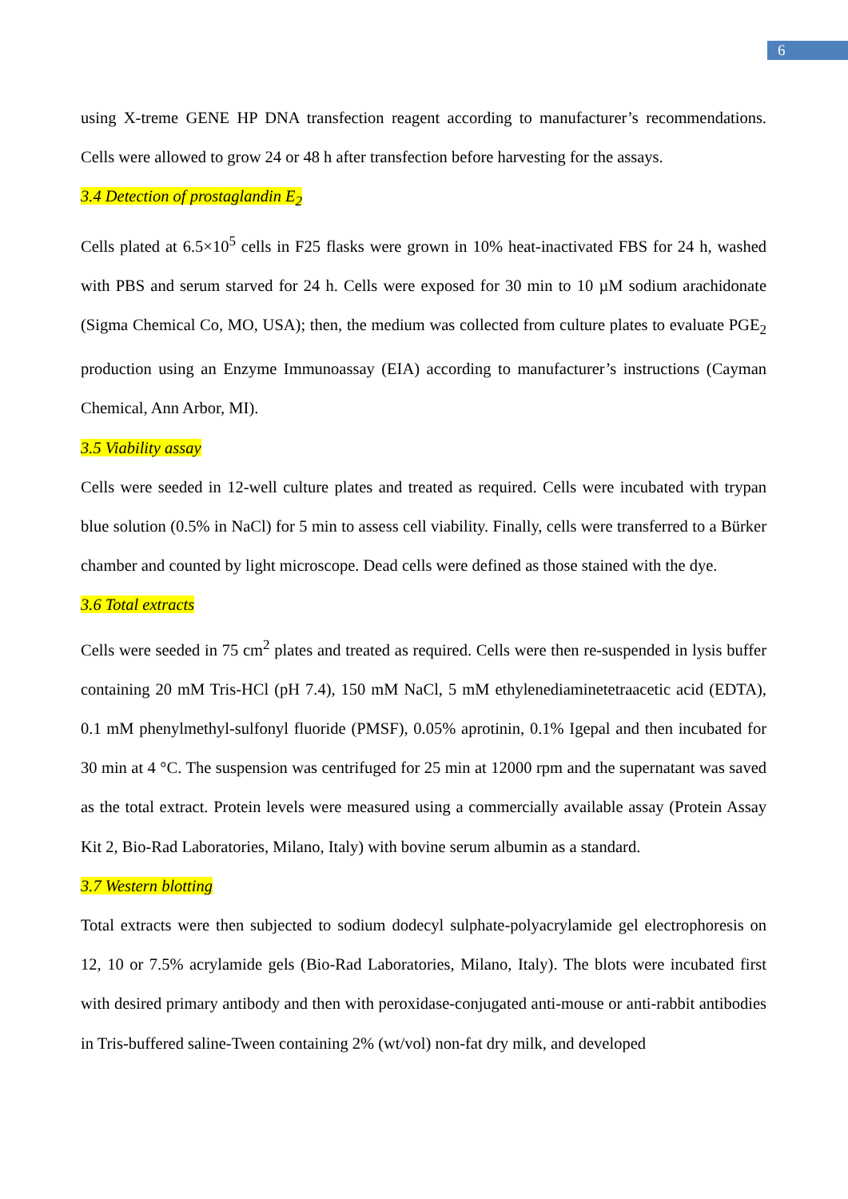6
using X-treme GENE HP DNA transfection reagent according to manufacturer’s recommendations. Cells were allowed to grow 24 or 48 h after transfection before harvesting for the assays.
3.4 Detection of prostaglandin E<sub>2</sub>
Cells plated at 6.5×10<sup>5</sup> cells in F25 flasks were grown in 10% heat-inactivated FBS for 24 h, washed with PBS and serum starved for 24 h. Cells were exposed for 30 min to 10 µM sodium arachidonate (Sigma Chemical Co, MO, USA); then, the medium was collected from culture plates to evaluate PGE<sub>2</sub> production using an Enzyme Immunoassay (EIA) according to manufacturer’s instructions (Cayman Chemical, Ann Arbor, MI).
3.5 Viability assay
Cells were seeded in 12-well culture plates and treated as required. Cells were incubated with trypan blue solution (0.5% in NaCl) for 5 min to assess cell viability. Finally, cells were transferred to a Bürker chamber and counted by light microscope. Dead cells were defined as those stained with the dye.
3.6 Total extracts
Cells were seeded in 75 cm<sup>2</sup> plates and treated as required. Cells were then re-suspended in lysis buffer containing 20 mM Tris-HCl (pH 7.4), 150 mM NaCl, 5 mM ethylenediaminetetraacetic acid (EDTA), 0.1 mM phenylmethyl-sulfonyl fluoride (PMSF), 0.05% aprotinin, 0.1% Igepal and then incubated for 30 min at 4 °C. The suspension was centrifuged for 25 min at 12000 rpm and the supernatant was saved as the total extract. Protein levels were measured using a commercially available assay (Protein Assay Kit 2, Bio-Rad Laboratories, Milano, Italy) with bovine serum albumin as a standard.
3.7 Western blotting
Total extracts were then subjected to sodium dodecyl sulphate-polyacrylamide gel electrophoresis on 12, 10 or 7.5% acrylamide gels (Bio-Rad Laboratories, Milano, Italy). The blots were incubated first with desired primary antibody and then with peroxidase-conjugated anti-mouse or anti-rabbit antibodies in Tris-buffered saline-Tween containing 2% (wt/vol) non-fat dry milk, and developed